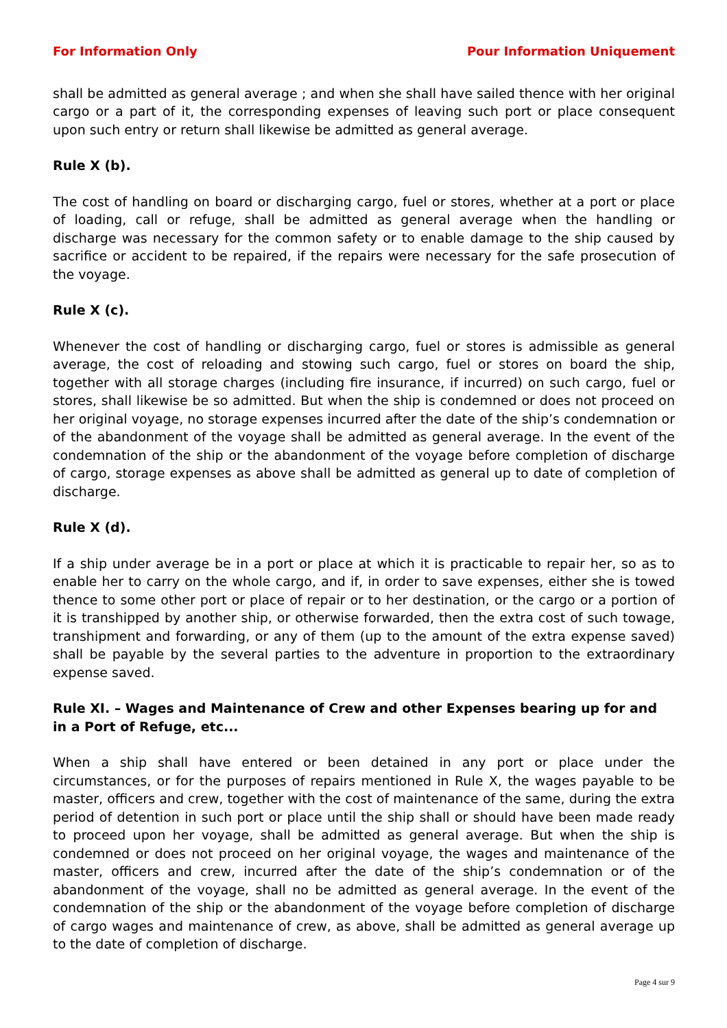For Information Only Pour Information Uniquement
shall be admitted as general average ; and when she shall have sailed thence with her original cargo or a part of it, the corresponding expenses of leaving such port or place consequent upon such entry or return shall likewise be admitted as general average.
Rule X (b).
The cost of handling on board or discharging cargo, fuel or stores, whether at a port or place of loading, call or refuge, shall be admitted as general average when the handling or discharge was necessary for the common safety or to enable damage to the ship caused by sacrifice or accident to be repaired, if the repairs were necessary for the safe prosecution of the voyage.
Rule X (c).
Whenever the cost of handling or discharging cargo, fuel or stores is admissible as general average, the cost of reloading and stowing such cargo, fuel or stores on board the ship, together with all storage charges (including fire insurance, if incurred) on such cargo, fuel or stores, shall likewise be so admitted. But when the ship is condemned or does not proceed on her original voyage, no storage expenses incurred after the date of the ship’s condemnation or of the abandonment of the voyage shall be admitted as general average. In the event of the condemnation of the ship or the abandonment of the voyage before completion of discharge of cargo, storage expenses as above shall be admitted as general up to date of completion of discharge.
Rule X (d).
If a ship under average be in a port or place at which it is practicable to repair her, so as to enable her to carry on the whole cargo, and if, in order to save expenses, either she is towed thence to some other port or place of repair or to her destination, or the cargo or a portion of it is transhipped by another ship, or otherwise forwarded, then the extra cost of such towage, transhipment and forwarding, or any of them (up to the amount of the extra expense saved) shall be payable by the several parties to the adventure in proportion to the extraordinary expense saved.
Rule XI. – Wages and Maintenance of Crew and other Expenses bearing up for and in a Port of Refuge, etc...
When a ship shall have entered or been detained in any port or place under the circumstances, or for the purposes of repairs mentioned in Rule X, the wages payable to be master, officers and crew, together with the cost of maintenance of the same, during the extra period of detention in such port or place until the ship shall or should have been made ready to proceed upon her voyage, shall be admitted as general average. But when the ship is condemned or does not proceed on her original voyage, the wages and maintenance of the master, officers and crew, incurred after the date of the ship’s condemnation or of the abandonment of the voyage, shall no be admitted as general average. In the event of the condemnation of the ship or the abandonment of the voyage before completion of discharge of cargo wages and maintenance of crew, as above, shall be admitted as general average up to the date of completion of discharge.
Page 4 sur 9